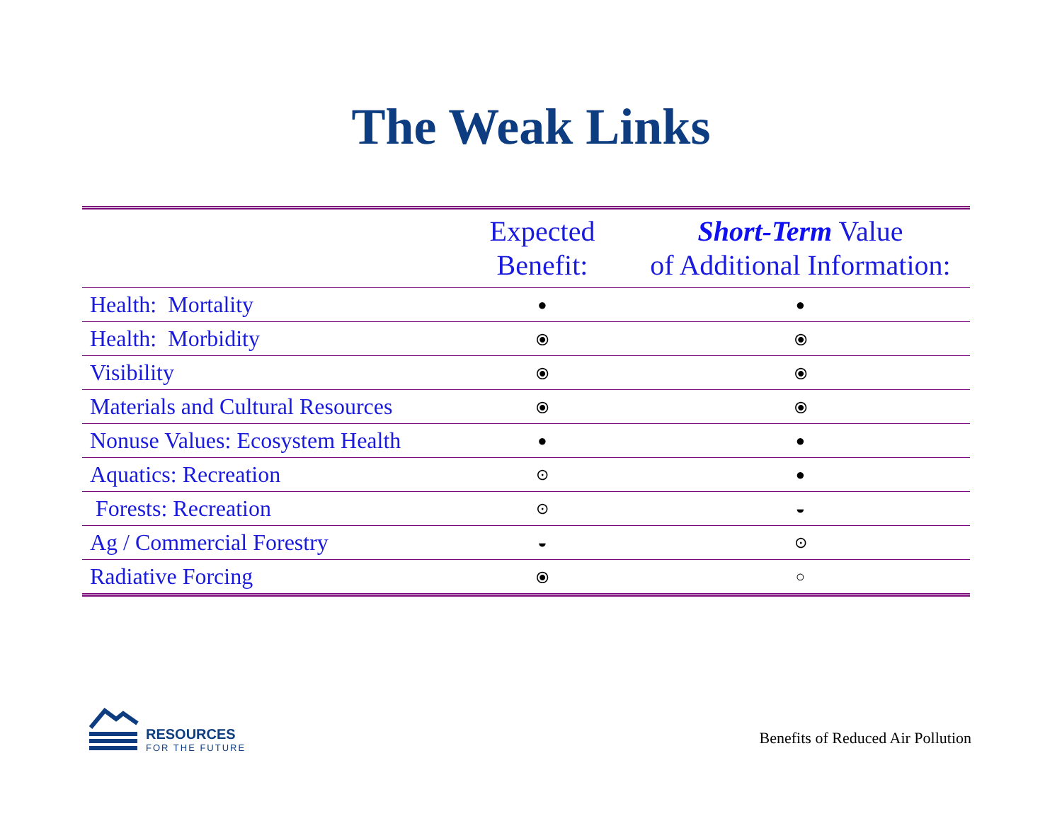The Weak Links
| | Expected Benefit: | Short-Term Value of Additional Information: |
| --- | --- | --- |
| Health: Mortality | ● | ● |
| Health: Morbidity | ⦿ | ⦿ |
| Visibility | ⦿ | ⦿ |
| Materials and Cultural Resources | ⦿ | ⦿ |
| Nonuse Values: Ecosystem Health | ● | ● |
| Aquatics: Recreation | ⊙ | ● |
| Forests: Recreation | ⊙ | ◒ |
| Ag / Commercial Forestry | ◒ | ⊙ |
| Radiative Forcing | ⦿ | ○ |
RESOURCES
FOR THE FUTURE
Benefits of Reduced Air Pollution